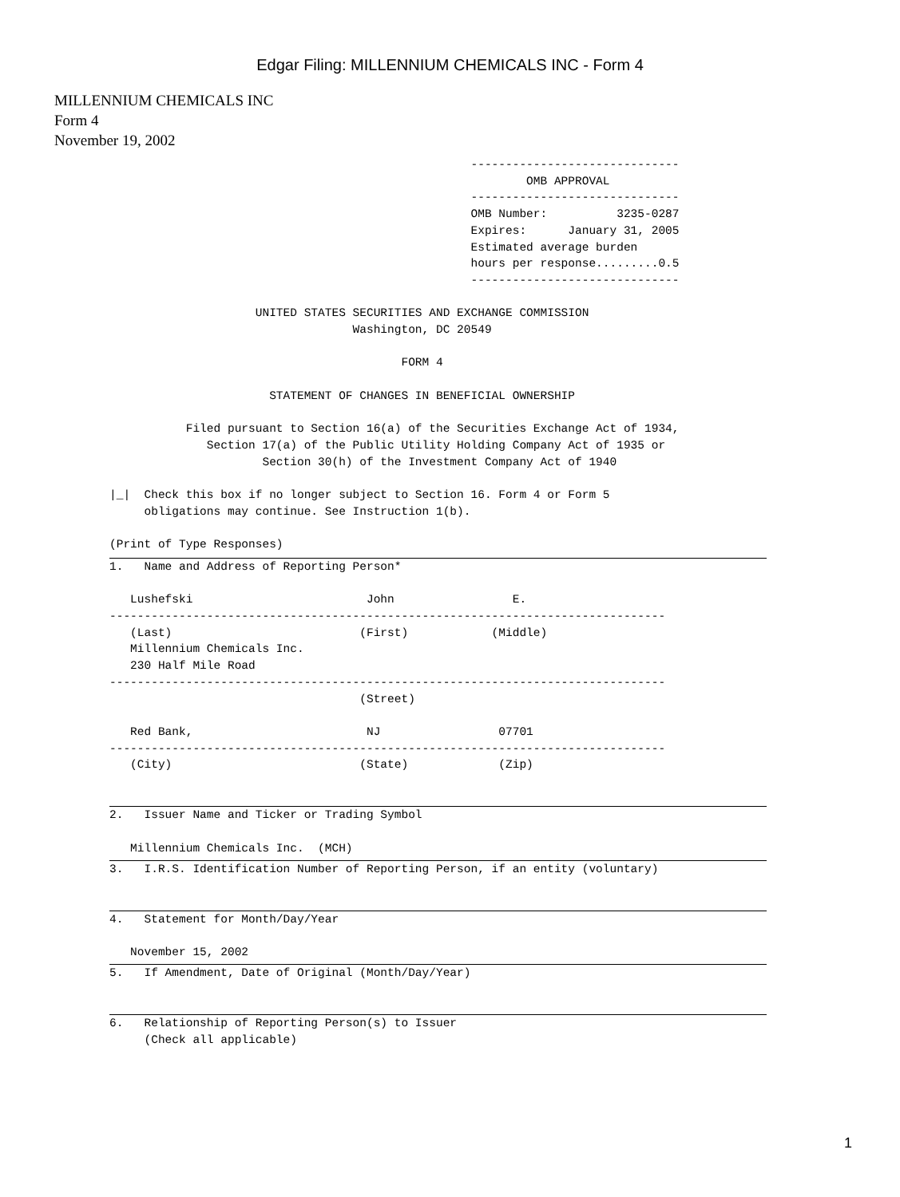Edgar Filing: MILLENNIUM CHEMICALS INC - Form 4
MILLENNIUM CHEMICALS INC
Form 4
November 19, 2002
                                                    ------------------------------
                                                            OMB APPROVAL
                                                    ------------------------------
                                                    OMB Number:          3235-0287
                                                    Expires:      January 31, 2005
                                                    Estimated average burden
                                                    hours per response.........0.5
                                                    ------------------------------

                     UNITED STATES SECURITIES AND EXCHANGE COMMISSION
                                   Washington, DC 20549

                                          FORM 4

                       STATEMENT OF CHANGES IN BENEFICIAL OWNERSHIP

           Filed pursuant to Section 16(a) of the Securities Exchange Act of 1934,
              Section 17(a) of the Public Utility Holding Company Act of 1935 or
                      Section 30(h) of the Investment Company Act of 1940

|_|  Check this box if no longer subject to Section 16. Form 4 or Form 5
     obligations may continue. See Instruction 1(b).

(Print of Type Responses)
1.   Name and Address of Reporting Person*

   Lushefski                         John                 E.
--------------------------------------------------------------------------------
   (Last)                           (First)            (Middle)
   Millennium Chemicals Inc.
   230 Half Mile Road
--------------------------------------------------------------------------------
                                    (Street)

   Red Bank,                         NJ                 07701
--------------------------------------------------------------------------------
   (City)                           (State)             (Zip)
2.   Issuer Name and Ticker or Trading Symbol

   Millennium Chemicals Inc.  (MCH)
3.   I.R.S. Identification Number of Reporting Person, if an entity (voluntary)
4.   Statement for Month/Day/Year

   November 15, 2002
5.   If Amendment, Date of Original (Month/Day/Year)
6.   Relationship of Reporting Person(s) to Issuer
     (Check all applicable)
1